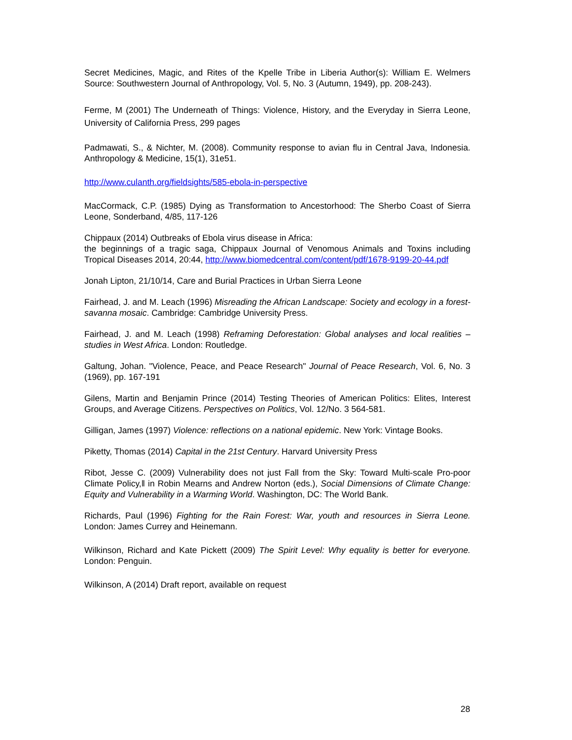Secret Medicines, Magic, and Rites of the Kpelle Tribe in Liberia Author(s): William E. Welmers Source: Southwestern Journal of Anthropology, Vol. 5, No. 3 (Autumn, 1949), pp. 208-243).
Ferme, M (2001) The Underneath of Things: Violence, History, and the Everyday in Sierra Leone, University of California Press, 299 pages
Padmawati, S., & Nichter, M. (2008). Community response to avian flu in Central Java, Indonesia. Anthropology & Medicine, 15(1), 31e51.
http://www.culanth.org/fieldsights/585-ebola-in-perspective
MacCormack, C.P. (1985) Dying as Transformation to Ancestorhood: The Sherbo Coast of Sierra Leone, Sonderband, 4/85, 117-126
Chippaux (2014) Outbreaks of Ebola virus disease in Africa:
the beginnings of a tragic saga, Chippaux Journal of Venomous Animals and Toxins including Tropical Diseases 2014, 20:44, http://www.biomedcentral.com/content/pdf/1678-9199-20-44.pdf
Jonah Lipton, 21/10/14, Care and Burial Practices in Urban Sierra Leone
Fairhead, J. and M. Leach (1996) Misreading the African Landscape: Society and ecology in a forest-savanna mosaic. Cambridge: Cambridge University Press.
Fairhead, J. and M. Leach (1998) Reframing Deforestation: Global analyses and local realities – studies in West Africa. London: Routledge.
Galtung, Johan. "Violence, Peace, and Peace Research" Journal of Peace Research, Vol. 6, No. 3 (1969), pp. 167-191
Gilens, Martin and Benjamin Prince (2014) Testing Theories of American Politics: Elites, Interest Groups, and Average Citizens. Perspectives on Politics, Vol. 12/No. 3 564-581.
Gilligan, James (1997) Violence: reflections on a national epidemic. New York: Vintage Books.
Piketty, Thomas (2014) Capital in the 21st Century. Harvard University Press
Ribot, Jesse C. (2009) Vulnerability does not just Fall from the Sky: Toward Multi-scale Pro-poor Climate Policy,‖ in Robin Mearns and Andrew Norton (eds.), Social Dimensions of Climate Change: Equity and Vulnerability in a Warming World. Washington, DC: The World Bank.
Richards, Paul (1996) Fighting for the Rain Forest: War, youth and resources in Sierra Leone. London: James Currey and Heinemann.
Wilkinson, Richard and Kate Pickett (2009) The Spirit Level: Why equality is better for everyone. London: Penguin.
Wilkinson, A (2014) Draft report, available on request
28